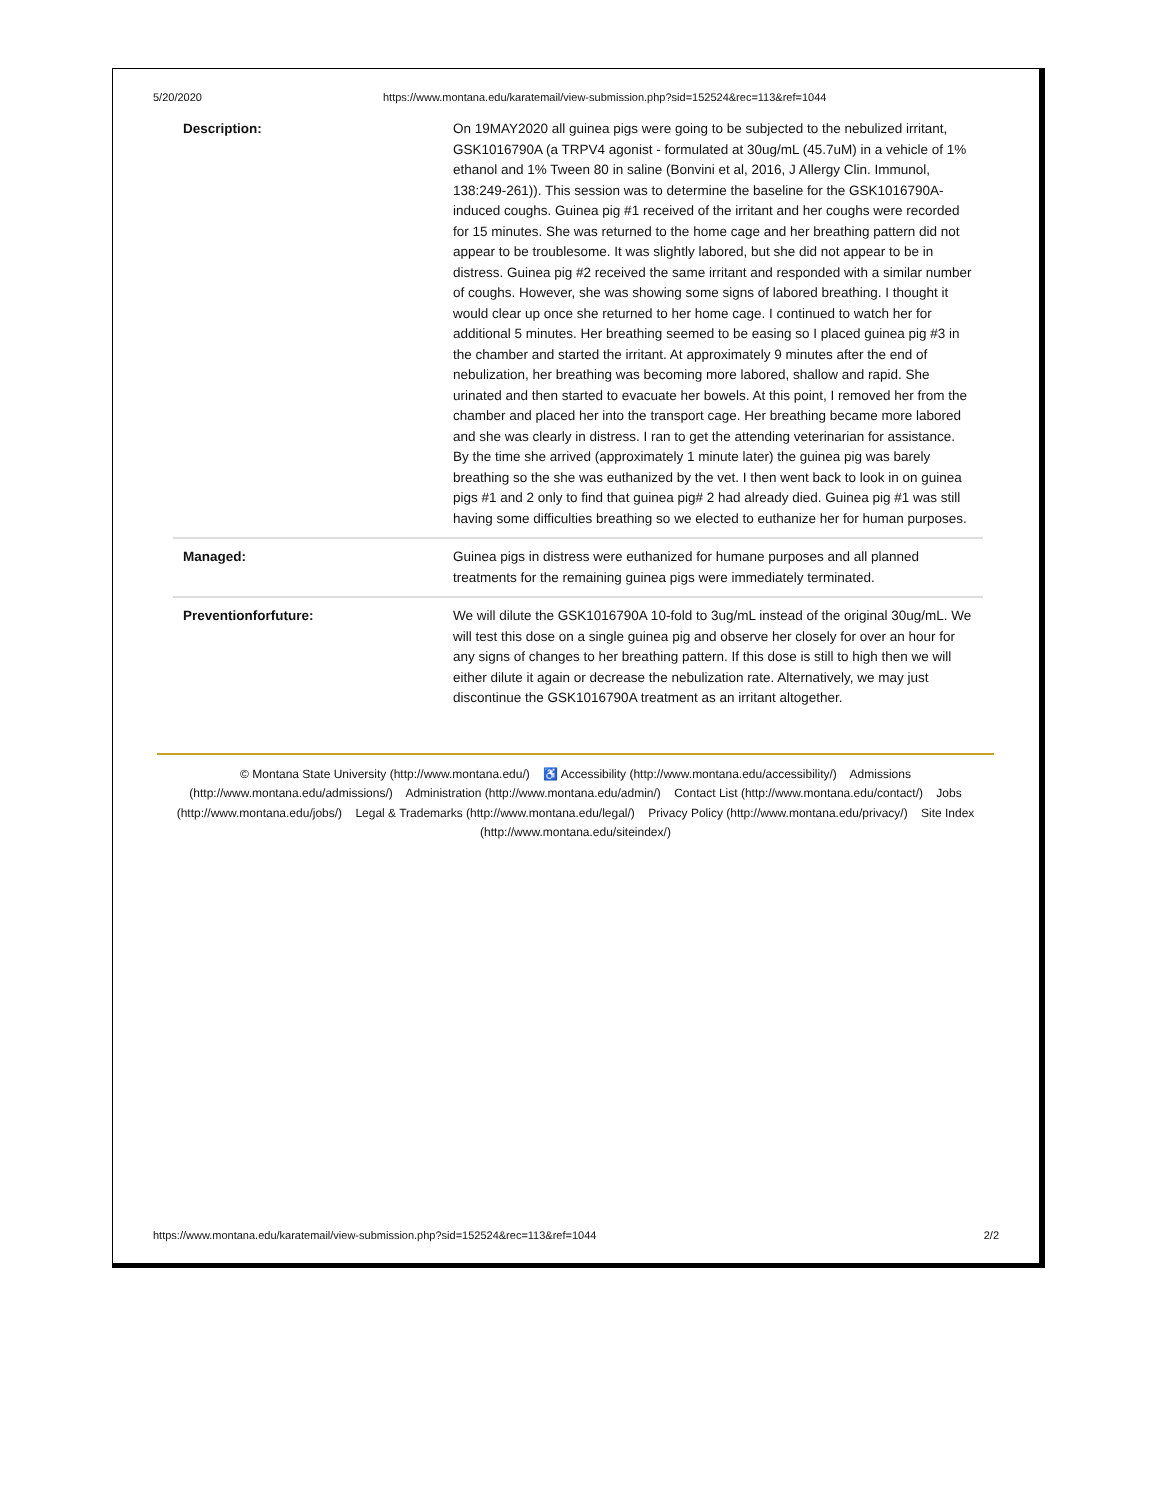5/20/2020 https://www.montana.edu/karatemail/view-submission.php?sid=152524&rec=113&ref=1044
| Description: | On 19MAY2020 all guinea pigs were going to be subjected to the nebulized irritant, GSK1016790A (a TRPV4 agonist - formulated at 30ug/mL (45.7uM) in a vehicle of 1% ethanol and 1% Tween 80 in saline (Bonvini et al, 2016, J Allergy Clin. Immunol, 138:249-261)). This session was to determine the baseline for the GSK1016790A-induced coughs. Guinea pig #1 received of the irritant and her coughs were recorded for 15 minutes. She was returned to the home cage and her breathing pattern did not appear to be troublesome. It was slightly labored, but she did not appear to be in distress. Guinea pig #2 received the same irritant and responded with a similar number of coughs. However, she was showing some signs of labored breathing. I thought it would clear up once she returned to her home cage. I continued to watch her for additional 5 minutes. Her breathing seemed to be easing so I placed guinea pig #3 in the chamber and started the irritant. At approximately 9 minutes after the end of nebulization, her breathing was becoming more labored, shallow and rapid. She urinated and then started to evacuate her bowels. At this point, I removed her from the chamber and placed her into the transport cage. Her breathing became more labored and she was clearly in distress. I ran to get the attending veterinarian for assistance. By the time she arrived (approximately 1 minute later) the guinea pig was barely breathing so the she was euthanized by the vet. I then went back to look in on guinea pigs #1 and 2 only to find that guinea pig# 2 had already died. Guinea pig #1 was still having some difficulties breathing so we elected to euthanize her for human purposes. |
| Managed: | Guinea pigs in distress were euthanized for humane purposes and all planned treatments for the remaining guinea pigs were immediately terminated. |
| Preventionforfuture: | We will dilute the GSK1016790A 10-fold to 3ug/mL instead of the original 30ug/mL. We will test this dose on a single guinea pig and observe her closely for over an hour for any signs of changes to her breathing pattern. If this dose is still to high then we will either dilute it again or decrease the nebulization rate. Alternatively, we may just discontinue the GSK1016790A treatment as an irritant altogether. |
© Montana State University (http://www.montana.edu/) ♿ Accessibility (http://www.montana.edu/accessibility/) Admissions (http://www.montana.edu/admissions/) Administration (http://www.montana.edu/admin/) Contact List (http://www.montana.edu/contact/) Jobs (http://www.montana.edu/jobs/) Legal & Trademarks (http://www.montana.edu/legal/) Privacy Policy (http://www.montana.edu/privacy/) Site Index (http://www.montana.edu/siteindex/)
https://www.montana.edu/karatemail/view-submission.php?sid=152524&rec=113&ref=1044 2/2